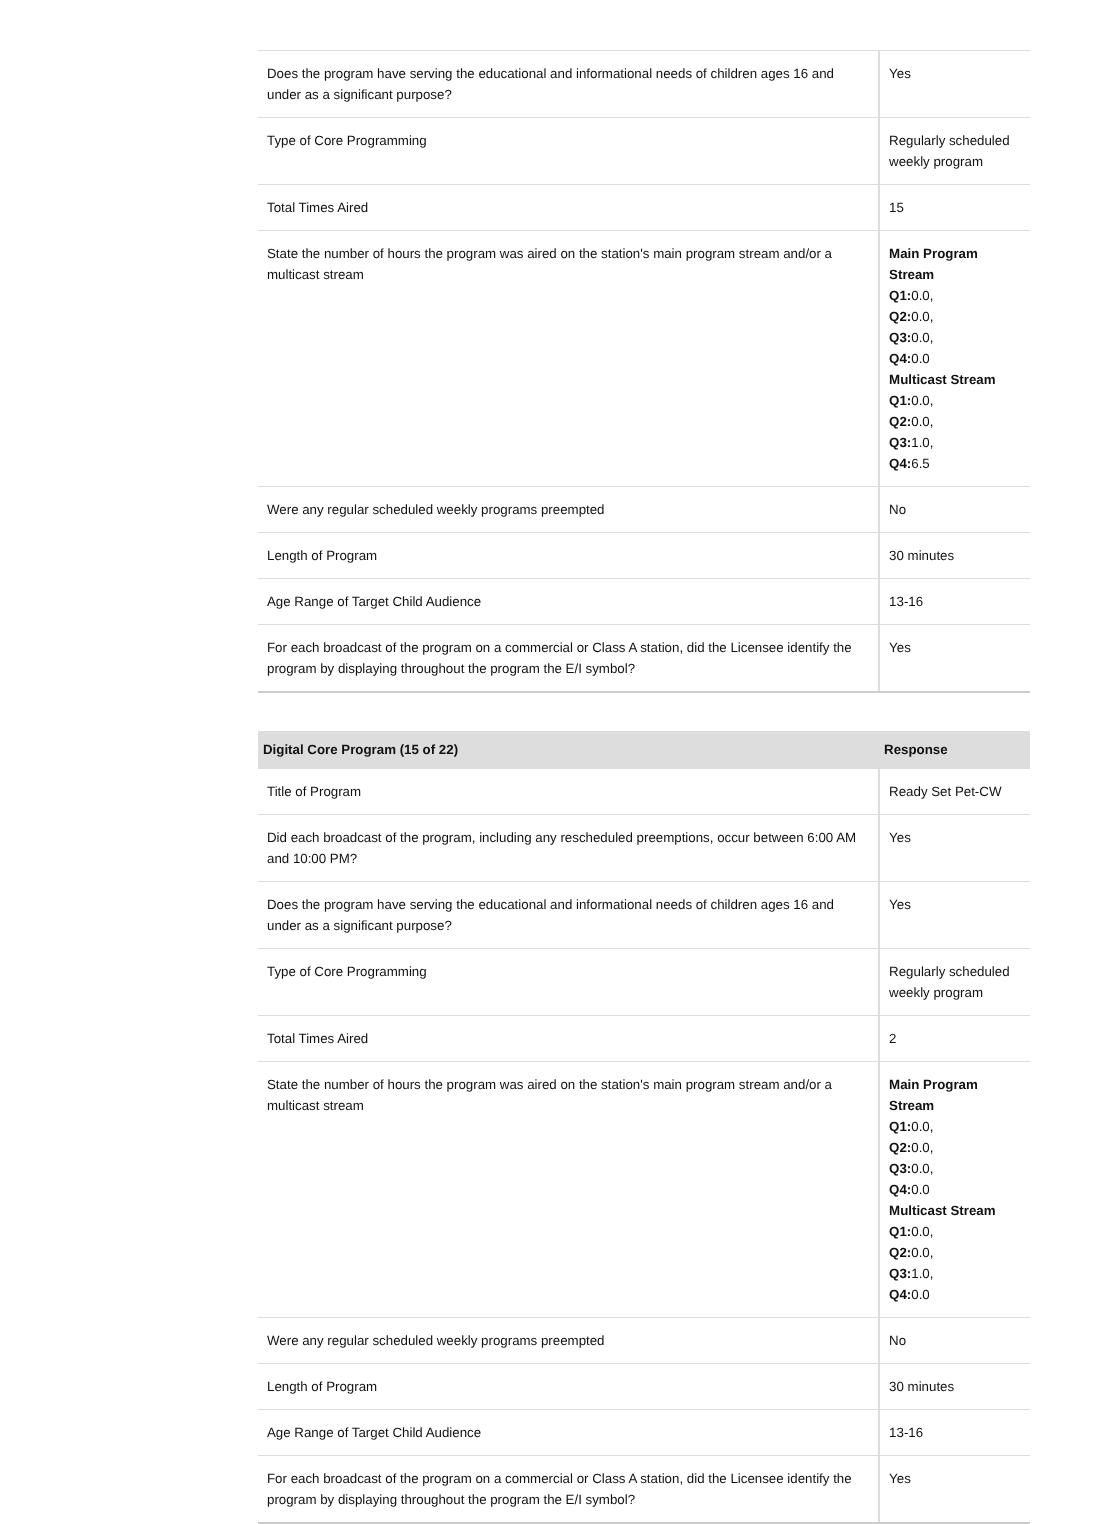| Does the program have serving the educational and informational needs of children ages 16 and under as a significant purpose? | Yes |
| Type of Core Programming | Regularly scheduled weekly program |
| Total Times Aired | 15 |
| State the number of hours the program was aired on the station's main program stream and/or a multicast stream | Main Program Stream Q1: 0.0, Q2: 0.0, Q3: 0.0, Q4: 0.0 Multicast Stream Q1: 0.0, Q2: 0.0, Q3: 1.0, Q4: 6.5 |
| Were any regular scheduled weekly programs preempted | No |
| Length of Program | 30 minutes |
| Age Range of Target Child Audience | 13-16 |
| For each broadcast of the program on a commercial or Class A station, did the Licensee identify the program by displaying throughout the program the E/I symbol? | Yes |
| Digital Core Program (15 of 22) | Response |
| --- | --- |
| Title of Program | Ready Set Pet-CW |
| Did each broadcast of the program, including any rescheduled preemptions, occur between 6:00 AM and 10:00 PM? | Yes |
| Does the program have serving the educational and informational needs of children ages 16 and under as a significant purpose? | Yes |
| Type of Core Programming | Regularly scheduled weekly program |
| Total Times Aired | 2 |
| State the number of hours the program was aired on the station's main program stream and/or a multicast stream | Main Program Stream Q1: 0.0, Q2: 0.0, Q3: 0.0, Q4: 0.0 Multicast Stream Q1: 0.0, Q2: 0.0, Q3: 1.0, Q4: 0.0 |
| Were any regular scheduled weekly programs preempted | No |
| Length of Program | 30 minutes |
| Age Range of Target Child Audience | 13-16 |
| For each broadcast of the program on a commercial or Class A station, did the Licensee identify the program by displaying throughout the program the E/I symbol? | Yes |